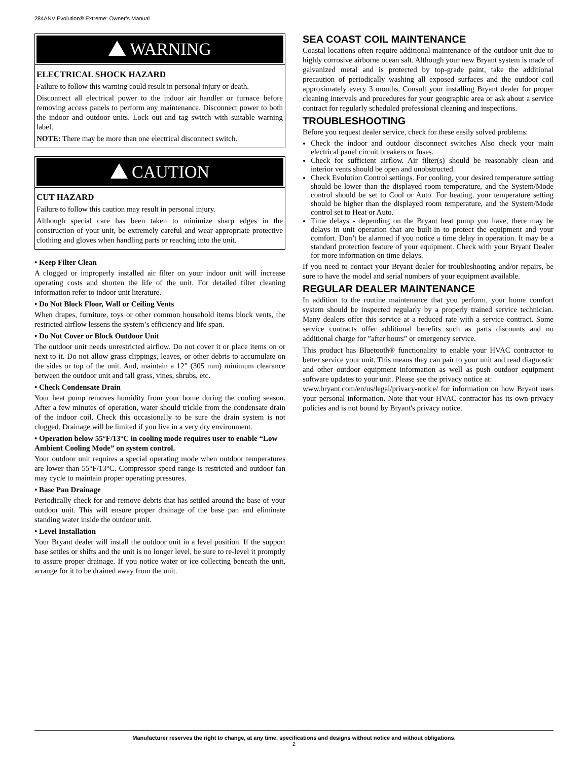284ANV Evolution® Extreme: Owner’s Manual
WARNING
ELECTRICAL SHOCK HAZARD
Failure to follow this warning could result in personal injury or death.
Disconnect all electrical power to the indoor air handler or furnace before removing access panels to perform any maintenance. Disconnect power to both the indoor and outdoor units. Lock out and tag switch with suitable warning label.
NOTE: There may be more than one electrical disconnect switch.
CAUTION
CUT HAZARD
Failure to follow this caution may result in personal injury.
Although special care has been taken to minimize sharp edges in the construction of your unit, be extremely careful and wear appropriate protective clothing and gloves when handling parts or reaching into the unit.
• Keep Filter Clean
A clogged or improperly installed air filter on your indoor unit will increase operating costs and shorten the life of the unit. For detailed filter cleaning information refer to indoor unit literature.
• Do Not Block Floor, Wall or Ceiling Vents
When drapes, furniture, toys or other common household items block vents, the restricted airflow lessens the system’s efficiency and life span.
• Do Not Cover or Block Outdoor Unit
The outdoor unit needs unrestricted airflow. Do not cover it or place items on or next to it. Do not allow grass clippings, leaves, or other debris to accumulate on the sides or top of the unit. And, maintain a 12” (305 mm) minimum clearance between the outdoor unit and tall grass, vines, shrubs, etc.
• Check Condensate Drain
Your heat pump removes humidity from your home during the cooling season. After a few minutes of operation, water should trickle from the condensate drain of the indoor coil. Check this occasionally to be sure the drain system is not clogged. Drainage will be limited if you live in a very dry environment.
• Operation below 55°F/13°C in cooling mode requires user to enable “Low Ambient Cooling Mode” on system control.
Your outdoor unit requires a special operating mode when outdoor temperatures are lower than 55°F/13°C. Compressor speed range is restricted and outdoor fan may cycle to maintain proper operating pressures.
• Base Pan Drainage
Periodically check for and remove debris that has settled around the base of your outdoor unit. This will ensure proper drainage of the base pan and eliminate standing water inside the outdoor unit.
• Level Installation
Your Bryant dealer will install the outdoor unit in a level position. If the support base settles or shifts and the unit is no longer level, be sure to re-level it promptly to assure proper drainage. If you notice water or ice collecting beneath the unit, arrange for it to be drained away from the unit.
SEA COAST COIL MAINTENANCE
Coastal locations often require additional maintenance of the outdoor unit due to highly corrosive airborne ocean salt. Although your new Bryant system is made of galvanized metal and is protected by top-grade paint, take the additional precaution of periodically washing all exposed surfaces and the outdoor coil approximately every 3 months. Consult your installing Bryant dealer for proper cleaning intervals and procedures for your geographic area or ask about a service contract for regularly scheduled professional cleaning and inspections.
TROUBLESHOOTING
Before you request dealer service, check for these easily solved problems:
Check the indoor and outdoor disconnect switches Also check your main electrical panel circuit breakers or fuses.
Check for sufficient airflow. Air filter(s) should be reasonably clean and interior vents should be open and unobstructed.
Check Evolution Control settings. For cooling, your desired temperature setting should be lower than the displayed room temperature, and the System/Mode control should be set to Cool or Auto. For heating, your temperature setting should be higher than the displayed room temperature, and the System/Mode control set to Heat or Auto.
Time delays - depending on the Bryant heat pump you have, there may be delays in unit operation that are built-in to protect the equipment and your comfort. Don’t be alarmed if you notice a time delay in operation. It may be a standard protection feature of your equipment. Check with your Bryant Dealer for more information on time delays.
If you need to contact your Bryant dealer for troubleshooting and/or repairs, be sure to have the model and serial numbers of your equipment available.
REGULAR DEALER MAINTENANCE
In addition to the routine maintenance that you perform, your home comfort system should be inspected regularly by a properly trained service technician. Many dealers offer this service at a reduced rate with a service contract. Some service contracts offer additional benefits such as parts discounts and no additional charge for ”after hours” or emergency service.
This product has Bluetooth® functionality to enable your HVAC contractor to better service your unit. This means they can pair to your unit and read diagnostic and other outdoor equipment information as well as push outdoor equipment software updates to your unit. Please see the privacy notice at:
www.bryant.com/en/us/legal/privacy-notice/ for information on how Bryant uses your personal information. Note that your HVAC contractor has its own privacy policies and is not bound by Bryant's privacy notice.
Manufacturer reserves the right to change, at any time, specifications and designs without notice and without obligations.
2